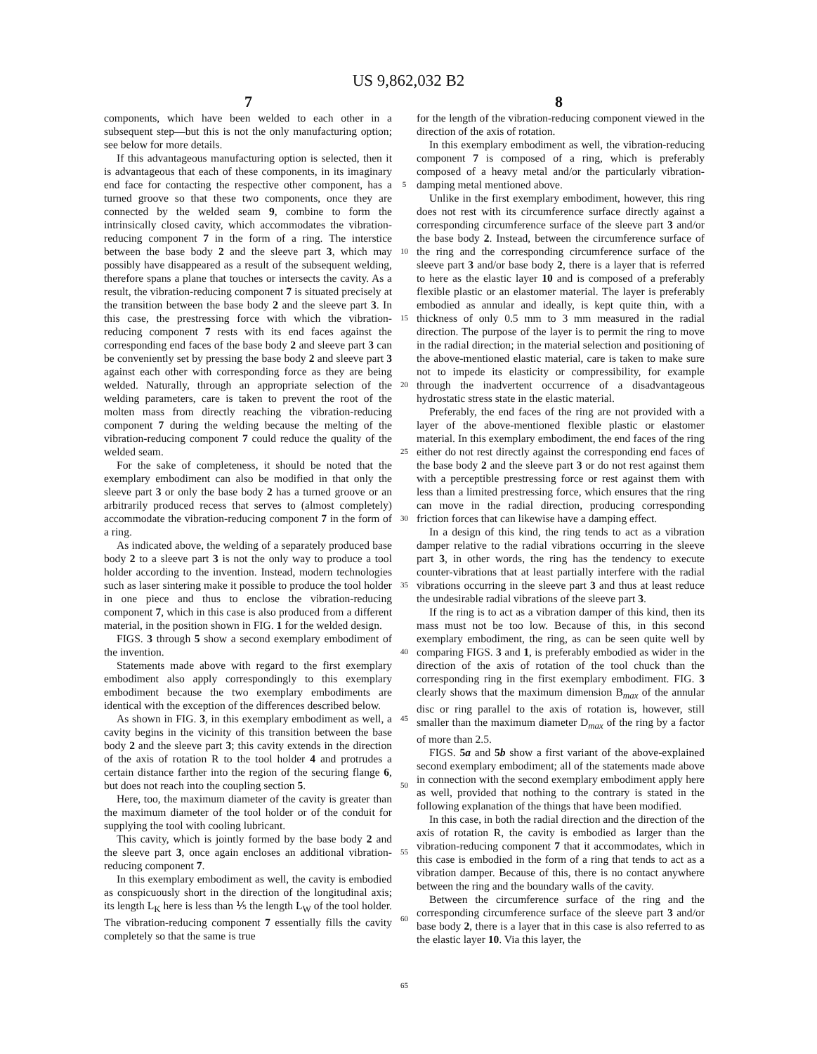US 9,862,032 B2
7 8
components, which have been welded to each other in a subsequent step—but this is not the only manufacturing option; see below for more details.
If this advantageous manufacturing option is selected, then it is advantageous that each of these components, in its imaginary end face for contacting the respective other component, has a turned groove so that these two components, once they are connected by the welded seam 9, combine to form the intrinsically closed cavity, which accommodates the vibration-reducing component 7 in the form of a ring. The interstice between the base body 2 and the sleeve part 3, which may possibly have disappeared as a result of the subsequent welding, therefore spans a plane that touches or intersects the cavity. As a result, the vibration-reducing component 7 is situated precisely at the transition between the base body 2 and the sleeve part 3. In this case, the prestressing force with which the vibration-reducing component 7 rests with its end faces against the corresponding end faces of the base body 2 and sleeve part 3 can be conveniently set by pressing the base body 2 and sleeve part 3 against each other with corresponding force as they are being welded. Naturally, through an appropriate selection of the welding parameters, care is taken to prevent the root of the molten mass from directly reaching the vibration-reducing component 7 during the welding because the melting of the vibration-reducing component 7 could reduce the quality of the welded seam.
For the sake of completeness, it should be noted that the exemplary embodiment can also be modified in that only the sleeve part 3 or only the base body 2 has a turned groove or an arbitrarily produced recess that serves to (almost completely) accommodate the vibration-reducing component 7 in the form of a ring.
As indicated above, the welding of a separately produced base body 2 to a sleeve part 3 is not the only way to produce a tool holder according to the invention. Instead, modern technologies such as laser sintering make it possible to produce the tool holder in one piece and thus to enclose the vibration-reducing component 7, which in this case is also produced from a different material, in the position shown in FIG. 1 for the welded design.
FIGS. 3 through 5 show a second exemplary embodiment of the invention.
Statements made above with regard to the first exemplary embodiment also apply correspondingly to this exemplary embodiment because the two exemplary embodiments are identical with the exception of the differences described below.
As shown in FIG. 3, in this exemplary embodiment as well, a cavity begins in the vicinity of this transition between the base body 2 and the sleeve part 3; this cavity extends in the direction of the axis of rotation R to the tool holder 4 and protrudes a certain distance farther into the region of the securing flange 6, but does not reach into the coupling section 5.
Here, too, the maximum diameter of the cavity is greater than the maximum diameter of the tool holder or of the conduit for supplying the tool with cooling lubricant.
This cavity, which is jointly formed by the base body 2 and the sleeve part 3, once again encloses an additional vibration-reducing component 7.
In this exemplary embodiment as well, the cavity is embodied as conspicuously short in the direction of the longitudinal axis; its length L<sub>K</sub> here is less than ⅕ the length L<sub>W</sub> of the tool holder. The vibration-reducing component 7 essentially fills the cavity completely so that the same is true
5
10
15
20
25
30
35
40
45
50
55
60
65
for the length of the vibration-reducing component viewed in the direction of the axis of rotation.
In this exemplary embodiment as well, the vibration-reducing component 7 is composed of a ring, which is preferably composed of a heavy metal and/or the particularly vibration-damping metal mentioned above.
Unlike in the first exemplary embodiment, however, this ring does not rest with its circumference surface directly against a corresponding circumference surface of the sleeve part 3 and/or the base body 2. Instead, between the circumference surface of the ring and the corresponding circumference surface of the sleeve part 3 and/or base body 2, there is a layer that is referred to here as the elastic layer 10 and is composed of a preferably flexible plastic or an elastomer material. The layer is preferably embodied as annular and ideally, is kept quite thin, with a thickness of only 0.5 mm to 3 mm measured in the radial direction. The purpose of the layer is to permit the ring to move in the radial direction; in the material selection and positioning of the above-mentioned elastic material, care is taken to make sure not to impede its elasticity or compressibility, for example through the inadvertent occurrence of a disadvantageous hydrostatic stress state in the elastic material.
Preferably, the end faces of the ring are not provided with a layer of the above-mentioned flexible plastic or elastomer material. In this exemplary embodiment, the end faces of the ring either do not rest directly against the corresponding end faces of the base body 2 and the sleeve part 3 or do not rest against them with a perceptible prestressing force or rest against them with less than a limited prestressing force, which ensures that the ring can move in the radial direction, producing corresponding friction forces that can likewise have a damping effect.
In a design of this kind, the ring tends to act as a vibration damper relative to the radial vibrations occurring in the sleeve part 3, in other words, the ring has the tendency to execute counter-vibrations that at least partially interfere with the radial vibrations occurring in the sleeve part 3 and thus at least reduce the undesirable radial vibrations of the sleeve part 3.
If the ring is to act as a vibration damper of this kind, then its mass must not be too low. Because of this, in this second exemplary embodiment, the ring, as can be seen quite well by comparing FIGS. 3 and 1, is preferably embodied as wider in the direction of the axis of rotation of the tool chuck than the corresponding ring in the first exemplary embodiment. FIG. 3 clearly shows that the maximum dimension B<sub>max</sub> of the annular disc or ring parallel to the axis of rotation is, however, still smaller than the maximum diameter D<sub>max</sub> of the ring by a factor of more than 2.5.
FIGS. 5a and 5b show a first variant of the above-explained second exemplary embodiment; all of the statements made above in connection with the second exemplary embodiment apply here as well, provided that nothing to the contrary is stated in the following explanation of the things that have been modified.
In this case, in both the radial direction and the direction of the axis of rotation R, the cavity is embodied as larger than the vibration-reducing component 7 that it accommodates, which in this case is embodied in the form of a ring that tends to act as a vibration damper. Because of this, there is no contact anywhere between the ring and the boundary walls of the cavity.
Between the circumference surface of the ring and the corresponding circumference surface of the sleeve part 3 and/or base body 2, there is a layer that in this case is also referred to as the elastic layer 10. Via this layer, the